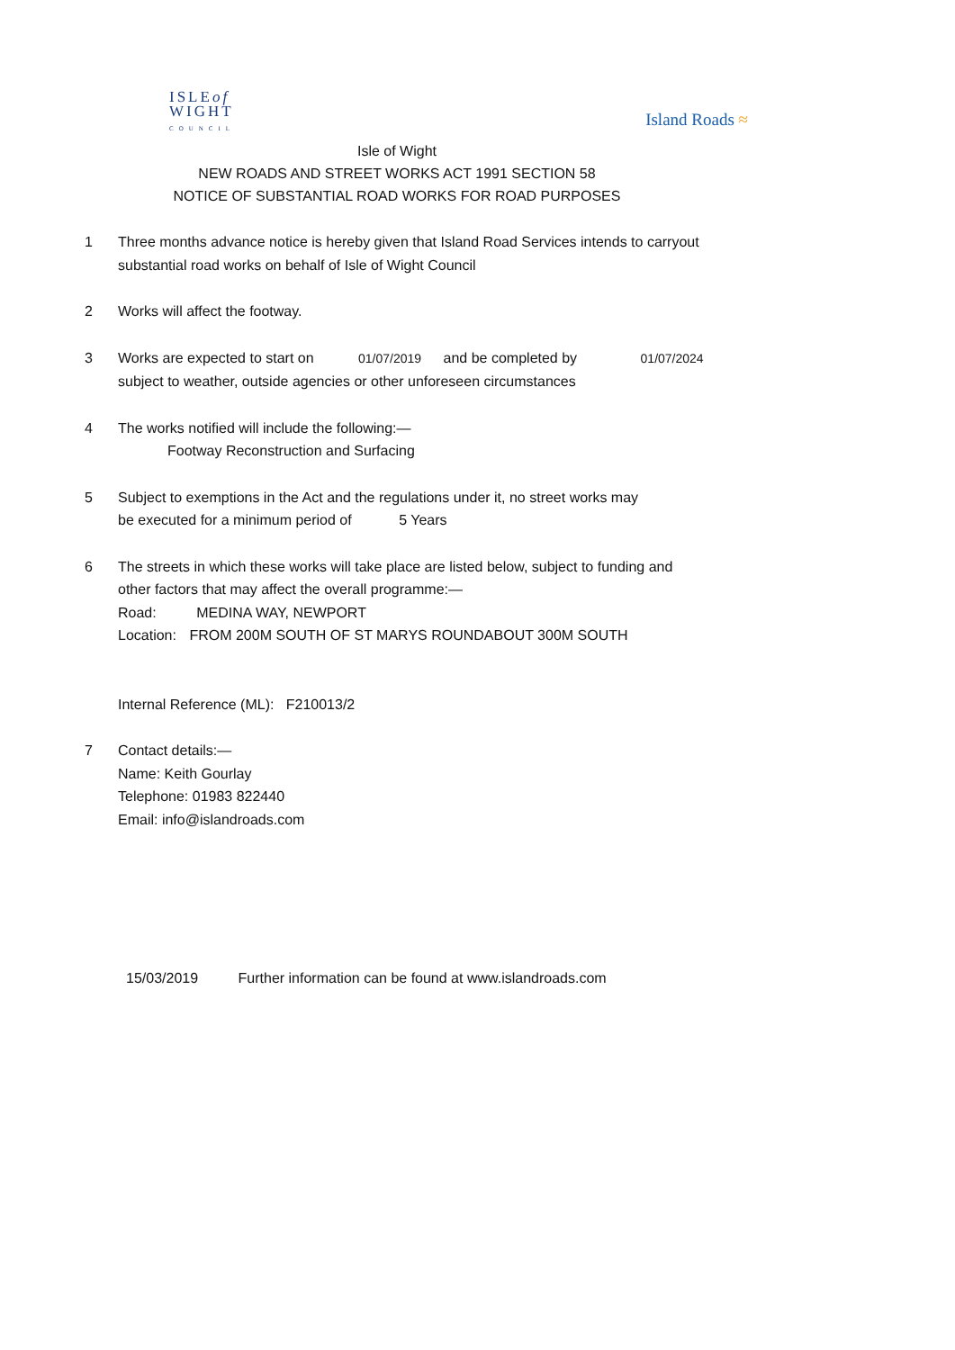ISLEof
WIGHT
COUNCIL
Island Roads ≈
Isle of Wight
NEW ROADS AND STREET WORKS ACT 1991 SECTION 58
NOTICE OF SUBSTANTIAL ROAD WORKS FOR ROAD PURPOSES
1 Three months advance notice is hereby given that Island Road Services intends to carryout
substantial road works on behalf of Isle of Wight Council
2 Works will affect the footway.
3 Works are expected to start on 01/07/2019 and be completed by 01/07/2024
subject to weather, outside agencies or other unforeseen circumstances
4 The works notified will include the following:—
Footway Reconstruction and Surfacing
5 Subject to exemptions in the Act and the regulations under it, no street works may
be executed for a minimum period of 5 Years
6 The streets in which these works will take place are listed below, subject to funding and
other factors that may affect the overall programme:—
Road: MEDINA WAY, NEWPORT
Location: FROM 200M SOUTH OF ST MARYS ROUNDABOUT 300M SOUTH
Internal Reference (ML): F210013/2
7 Contact details:—
Name: Keith Gourlay
Telephone: 01983 822440
Email: info@islandroads.com
15/03/2019 Further information can be found at www.islandroads.com